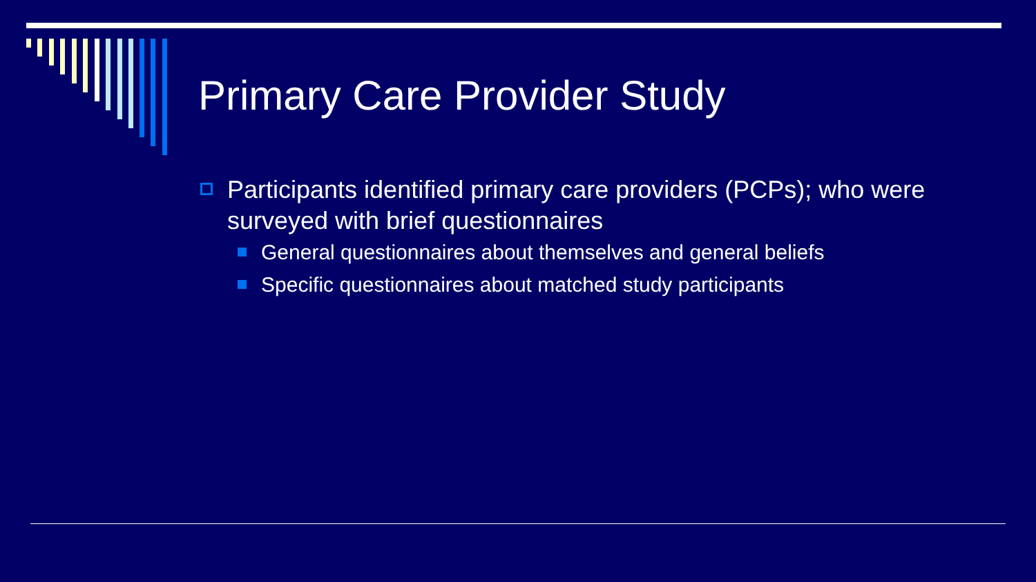Primary Care Provider Study
Participants identified primary care providers (PCPs); who were surveyed with brief questionnaires
General questionnaires about themselves and general beliefs
Specific questionnaires about matched study participants